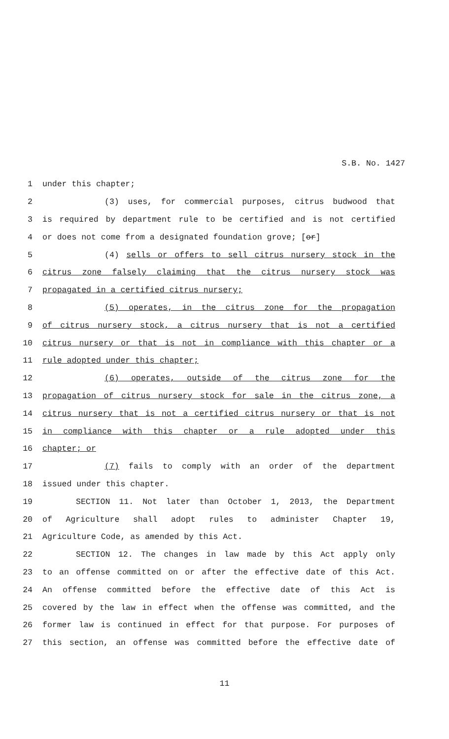S.B. No. 1427
1 under this chapter;
2 (3) uses, for commercial purposes, citrus budwood that
3 is required by department rule to be certified and is not certified
4 or does not come from a designated foundation grove; [or]
5 (4) sells or offers to sell citrus nursery stock in the
6 citrus zone falsely claiming that the citrus nursery stock was
7 propagated in a certified citrus nursery;
8 (5) operates, in the citrus zone for the propagation
9 of citrus nursery stock, a citrus nursery that is not a certified
10 citrus nursery or that is not in compliance with this chapter or a
11 rule adopted under this chapter;
12 (6) operates, outside of the citrus zone for the
13 propagation of citrus nursery stock for sale in the citrus zone, a
14 citrus nursery that is not a certified citrus nursery or that is not
15 in compliance with this chapter or a rule adopted under this
16 chapter; or
17 (7) fails to comply with an order of the department
18 issued under this chapter.
19 SECTION 11. Not later than October 1, 2013, the Department
20 of Agriculture shall adopt rules to administer Chapter 19,
21 Agriculture Code, as amended by this Act.
22 SECTION 12. The changes in law made by this Act apply only
23 to an offense committed on or after the effective date of this Act.
24 An offense committed before the effective date of this Act is
25 covered by the law in effect when the offense was committed, and the
26 former law is continued in effect for that purpose. For purposes of
27 this section, an offense was committed before the effective date of
11